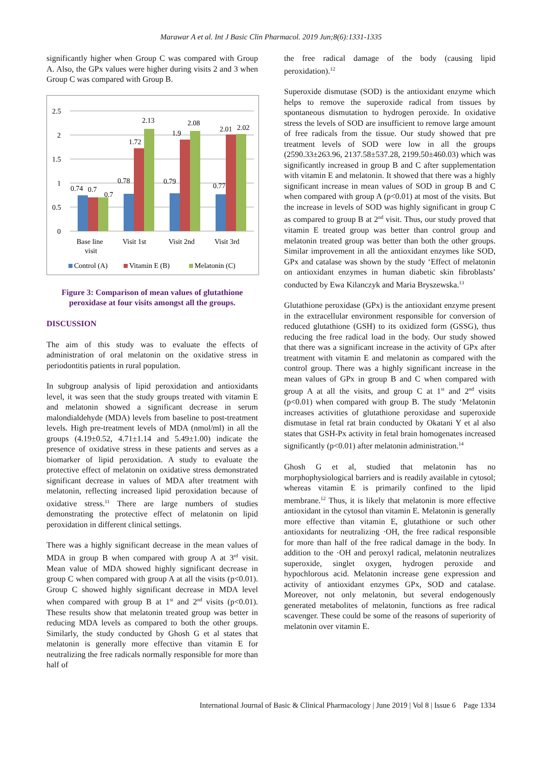Marawar A et al. Int J Basic Clin Pharmacol. 2019 Jun;8(6):1331-1335
significantly higher when Group C was compared with Group A. Also, the GPx values were higher during visits 2 and 3 when Group C was compared with Group B.
2.5
2
1.5
1
0.5
0
0.74
0.7
0.7
0.78
1.72
2.13
0.79
1.9
2.08
0.77
2.01
2.02
Base line
visit
Visit 1st
Visit 2nd
Visit 3rd
Control (A)
Vitamin E (B)
Melatonin (C)
Figure 3: Comparison of mean values of glutathione peroxidase at four visits amongst all the groups.
DISCUSSION
The aim of this study was to evaluate the effects of administration of oral melatonin on the oxidative stress in periodontitis patients in rural population.
In subgroup analysis of lipid peroxidation and antioxidants level, it was seen that the study groups treated with vitamin E and melatonin showed a significant decrease in serum malondialdehyde (MDA) levels from baseline to post-treatment levels. High pre-treatment levels of MDA (nmol/ml) in all the groups (4.19±0.52, 4.71±1.14 and 5.49±1.00) indicate the presence of oxidative stress in these patients and serves as a biomarker of lipid peroxidation. A study to evaluate the protective effect of melatonin on oxidative stress demonstrated significant decrease in values of MDA after treatment with melatonin, reflecting increased lipid peroxidation because of oxidative stress.<sup>11</sup> There are large numbers of studies demonstrating the protective effect of melatonin on lipid peroxidation in different clinical settings.
There was a highly significant decrease in the mean values of MDA in group B when compared with group A at 3<sup>rd</sup> visit. Mean value of MDA showed highly significant decrease in group C when compared with group A at all the visits (p<0.01). Group C showed highly significant decrease in MDA level when compared with group B at 1<sup>st</sup> and 2<sup>nd</sup> visits (p<0.01). These results show that melatonin treated group was better in reducing MDA levels as compared to both the other groups. Similarly, the study conducted by Ghosh G et al states that melatonin is generally more effective than vitamin E for neutralizing the free radicals normally responsible for more than half of
the free radical damage of the body (causing lipid peroxidation).<sup>12</sup>
Superoxide dismutase (SOD) is the antioxidant enzyme which helps to remove the superoxide radical from tissues by spontaneous dismutation to hydrogen peroxide. In oxidative stress the levels of SOD are insufficient to remove large amount of free radicals from the tissue. Our study showed that pre treatment levels of SOD were low in all the groups (2590.33±263.96, 2137.58±537.28, 2199.50±460.03) which was significantly increased in group B and C after supplementation with vitamin E and melatonin. It showed that there was a highly significant increase in mean values of SOD in group B and C when compared with group A (p<0.01) at most of the visits. But the increase in levels of SOD was highly significant in group C as compared to group B at 2<sup>nd</sup> visit. Thus, our study proved that vitamin E treated group was better than control group and melatonin treated group was better than both the other groups. Similar improvement in all the antioxidant enzymes like SOD, GPx and catalase was shown by the study ‘Effect of melatonin on antioxidant enzymes in human diabetic skin fibroblasts’ conducted by Ewa Kilanczyk and Maria Bryszewska.<sup>13</sup>
Glutathione peroxidase (GPx) is the antioxidant enzyme present in the extracellular environment responsible for conversion of reduced glutathione (GSH) to its oxidized form (GSSG), thus reducing the free radical load in the body. Our study showed that there was a significant increase in the activity of GPx after treatment with vitamin E and melatonin as compared with the control group. There was a highly significant increase in the mean values of GPx in group B and C when compared with group A at all the visits, and group C at 1<sup>st</sup> and 2<sup>nd</sup> visits (p<0.01) when compared with group B. The study ‘Melatonin increases activities of glutathione peroxidase and superoxide dismutase in fetal rat brain conducted by Okatani Y et al also states that GSH-Px activity in fetal brain homogenates increased significantly (p<0.01) after melatonin administration.<sup>14</sup>
Ghosh G et al, studied that melatonin has no morphophysiological barriers and is readily available in cytosol; whereas vitamin E is primarily confined to the lipid membrane.<sup>12</sup> Thus, it is likely that melatonin is more effective antioxidant in the cytosol than vitamin E. Melatonin is generally more effective than vitamin E, glutathione or such other antioxidants for neutralizing ·OH, the free radical responsible for more than half of the free radical damage in the body. In addition to the ·OH and peroxyl radical, melatonin neutralizes superoxide, singlet oxygen, hydrogen peroxide and hypochlorous acid. Melatonin increase gene expression and activity of antioxidant enzymes GPx, SOD and catalase. Moreover, not only melatonin, but several endogenously generated metabolites of melatonin, functions as free radical scavenger. These could be some of the reasons of superiority of melatonin over vitamin E.
International Journal of Basic & Clinical Pharmacology | June 2019 | Vol 8 | Issue 6 Page 1334